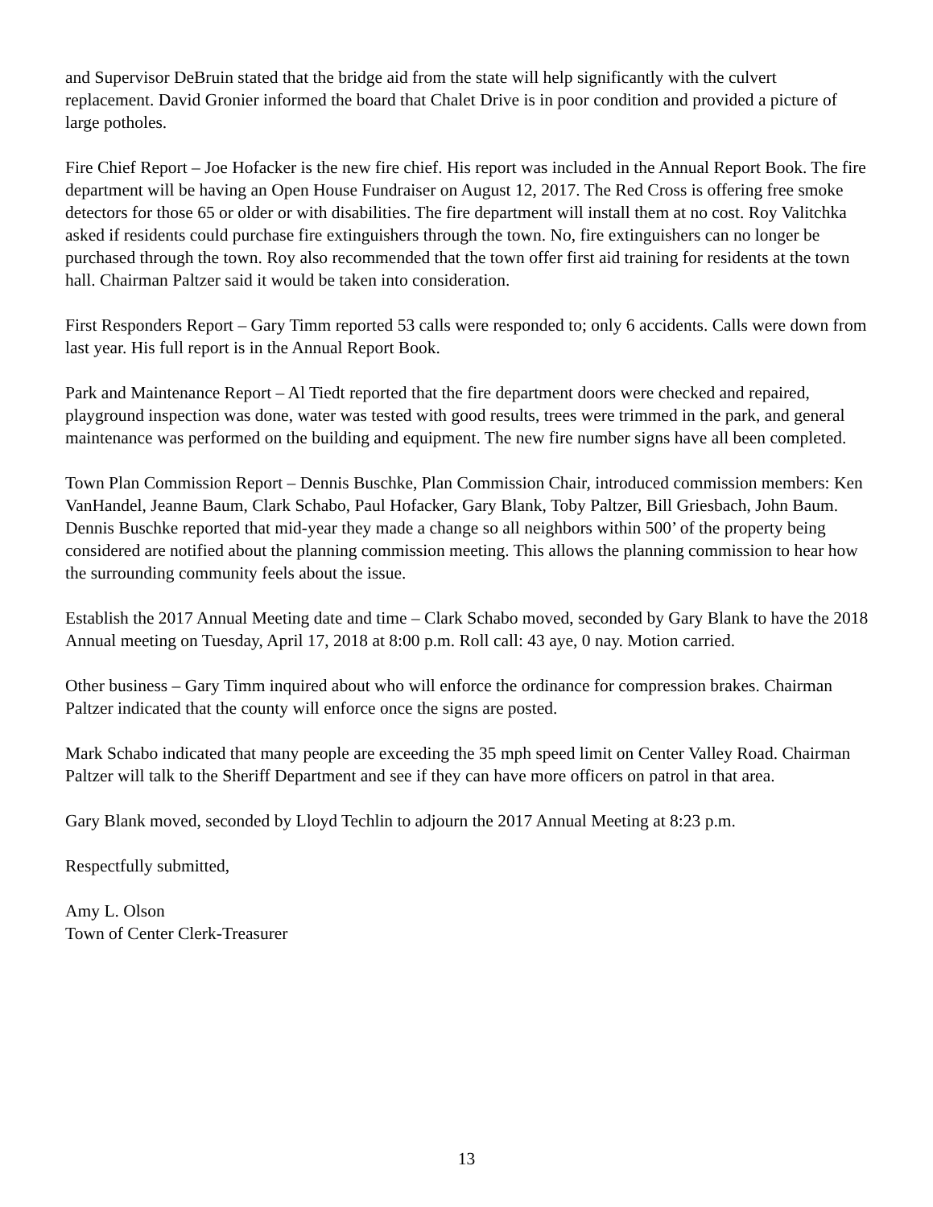and Supervisor DeBruin stated that the bridge aid from the state will help significantly with the culvert replacement. David Gronier informed the board that Chalet Drive is in poor condition and provided a picture of large potholes.
Fire Chief Report – Joe Hofacker is the new fire chief. His report was included in the Annual Report Book. The fire department will be having an Open House Fundraiser on August 12, 2017. The Red Cross is offering free smoke detectors for those 65 or older or with disabilities. The fire department will install them at no cost. Roy Valitchka asked if residents could purchase fire extinguishers through the town. No, fire extinguishers can no longer be purchased through the town. Roy also recommended that the town offer first aid training for residents at the town hall. Chairman Paltzer said it would be taken into consideration.
First Responders Report – Gary Timm reported 53 calls were responded to; only 6 accidents. Calls were down from last year. His full report is in the Annual Report Book.
Park and Maintenance Report – Al Tiedt reported that the fire department doors were checked and repaired, playground inspection was done, water was tested with good results, trees were trimmed in the park, and general maintenance was performed on the building and equipment. The new fire number signs have all been completed.
Town Plan Commission Report – Dennis Buschke, Plan Commission Chair, introduced commission members: Ken VanHandel, Jeanne Baum, Clark Schabo, Paul Hofacker, Gary Blank, Toby Paltzer, Bill Griesbach, John Baum. Dennis Buschke reported that mid-year they made a change so all neighbors within 500’ of the property being considered are notified about the planning commission meeting. This allows the planning commission to hear how the surrounding community feels about the issue.
Establish the 2017 Annual Meeting date and time – Clark Schabo moved, seconded by Gary Blank to have the 2018 Annual meeting on Tuesday, April 17, 2018 at 8:00 p.m. Roll call: 43 aye, 0 nay. Motion carried.
Other business – Gary Timm inquired about who will enforce the ordinance for compression brakes. Chairman Paltzer indicated that the county will enforce once the signs are posted.
Mark Schabo indicated that many people are exceeding the 35 mph speed limit on Center Valley Road. Chairman Paltzer will talk to the Sheriff Department and see if they can have more officers on patrol in that area.
Gary Blank moved, seconded by Lloyd Techlin to adjourn the 2017 Annual Meeting at 8:23 p.m.
Respectfully submitted,
Amy L. Olson
Town of Center Clerk-Treasurer
13